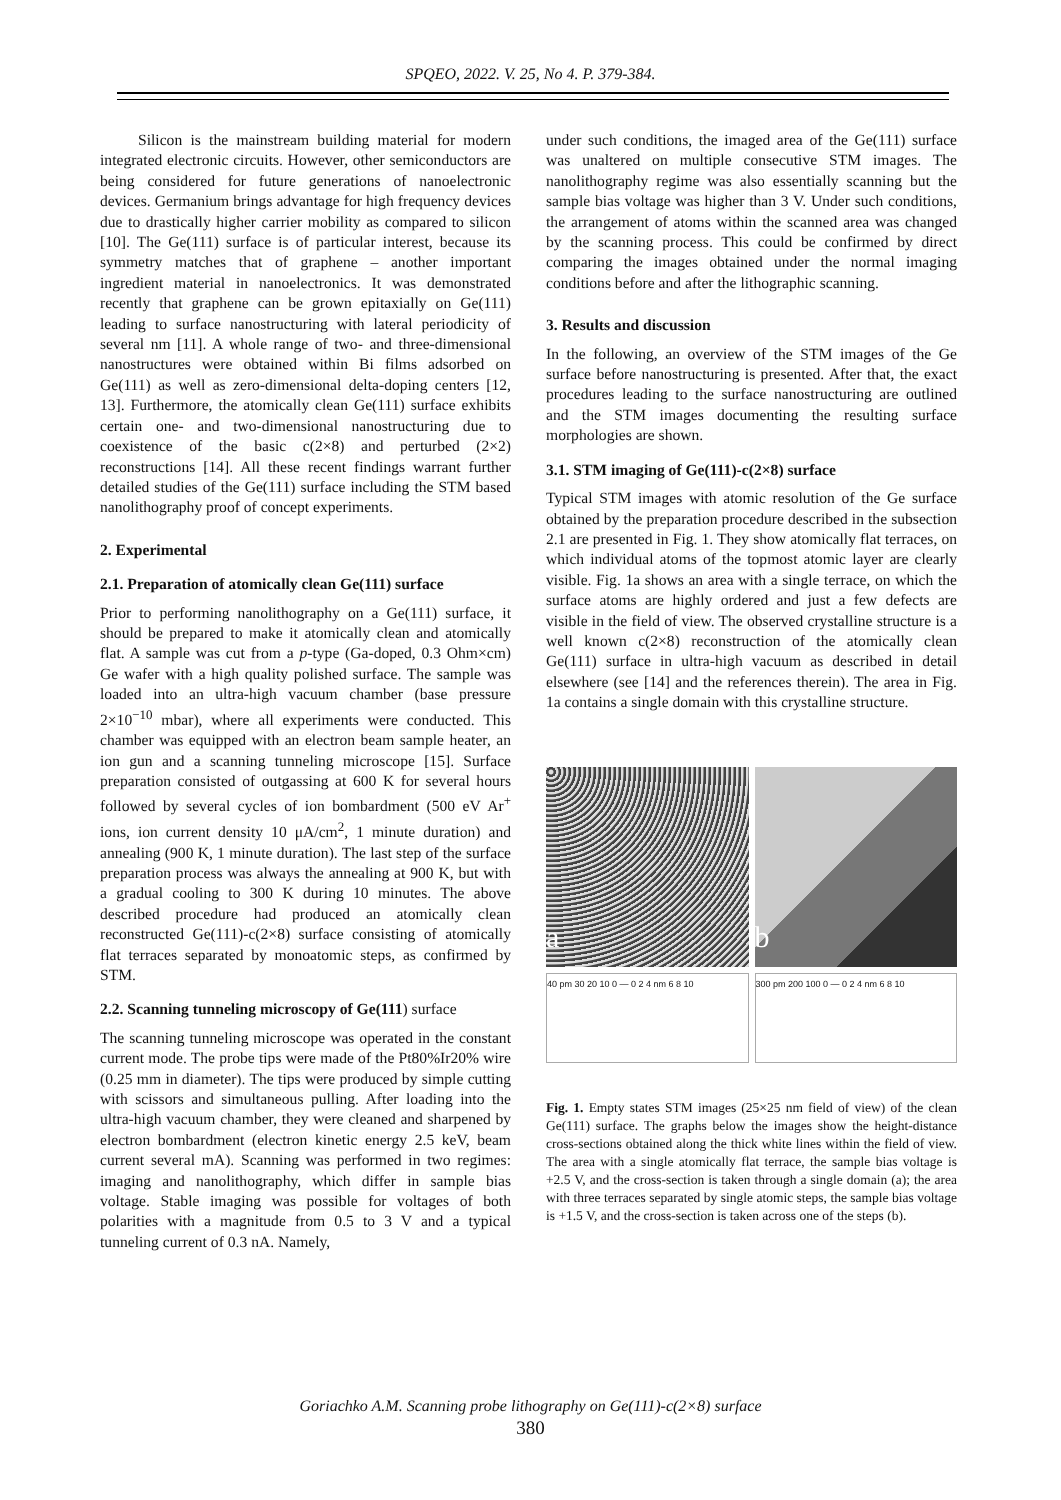SPQEO, 2022. V. 25, No 4. P. 379-384.
Silicon is the mainstream building material for modern integrated electronic circuits. However, other semiconductors are being considered for future generations of nanoelectronic devices. Germanium brings advantage for high frequency devices due to drastically higher carrier mobility as compared to silicon [10]. The Ge(111) surface is of particular interest, because its symmetry matches that of graphene – another important ingredient material in nanoelectronics. It was demonstrated recently that graphene can be grown epitaxially on Ge(111) leading to surface nanostructuring with lateral periodicity of several nm [11]. A whole range of two- and three-dimensional nanostructures were obtained within Bi films adsorbed on Ge(111) as well as zero-dimensional delta-doping centers [12, 13]. Furthermore, the atomically clean Ge(111) surface exhibits certain one- and two-dimensional nanostructuring due to coexistence of the basic c(2×8) and perturbed (2×2) reconstructions [14]. All these recent findings warrant further detailed studies of the Ge(111) surface including the STM based nanolithography proof of concept experiments.
2. Experimental
2.1. Preparation of atomically clean Ge(111) surface
Prior to performing nanolithography on a Ge(111) surface, it should be prepared to make it atomically clean and atomically flat. A sample was cut from a p-type (Ga-doped, 0.3 Ohm×cm) Ge wafer with a high quality polished surface. The sample was loaded into an ultra-high vacuum chamber (base pressure 2×10<sup>−10</sup> mbar), where all experiments were conducted. This chamber was equipped with an electron beam sample heater, an ion gun and a scanning tunneling microscope [15]. Surface preparation consisted of outgassing at 600 K for several hours followed by several cycles of ion bombardment (500 eV Ar<sup>+</sup> ions, ion current density 10 μA/cm<sup>2</sup>, 1 minute duration) and annealing (900 K, 1 minute duration). The last step of the surface preparation process was always the annealing at 900 K, but with a gradual cooling to 300 K during 10 minutes. The above described procedure had produced an atomically clean reconstructed Ge(111)-c(2×8) surface consisting of atomically flat terraces separated by monoatomic steps, as confirmed by STM.
2.2. Scanning tunneling microscopy of Ge(111) surface
The scanning tunneling microscope was operated in the constant current mode. The probe tips were made of the Pt80%Ir20% wire (0.25 mm in diameter). The tips were produced by simple cutting with scissors and simultaneous pulling. After loading into the ultra-high vacuum chamber, they were cleaned and sharpened by electron bombardment (electron kinetic energy 2.5 keV, beam current several mA). Scanning was performed in two regimes: imaging and nanolithography, which differ in sample bias voltage. Stable imaging was possible for voltages of both polarities with a magnitude from 0.5 to 3 V and a typical tunneling current of 0.3 nA. Namely,
under such conditions, the imaged area of the Ge(111) surface was unaltered on multiple consecutive STM images. The nanolithography regime was also essentially scanning but the sample bias voltage was higher than 3 V. Under such conditions, the arrangement of atoms within the scanned area was changed by the scanning process. This could be confirmed by direct comparing the images obtained under the normal imaging conditions before and after the lithographic scanning.
3. Results and discussion
In the following, an overview of the STM images of the Ge surface before nanostructuring is presented. After that, the exact procedures leading to the surface nanostructuring are outlined and the STM images documenting the resulting surface morphologies are shown.
3.1. STM imaging of Ge(111)-c(2×8) surface
Typical STM images with atomic resolution of the Ge surface obtained by the preparation procedure described in the subsection 2.1 are presented in Fig. 1. They show atomically flat terraces, on which individual atoms of the topmost atomic layer are clearly visible. Fig. 1a shows an area with a single terrace, on which the surface atoms are highly ordered and just a few defects are visible in the field of view. The observed crystalline structure is a well known c(2×8) reconstruction of the atomically clean Ge(111) surface in ultra-high vacuum as described in detail elsewhere (see [14] and the references therein). The area in Fig. 1a contains a single domain with this crystalline structure.
a
b
40 pm 30 20 10 0 — 0 2 4 nm 6 8 10
300 pm 200 100 0 — 0 2 4 nm 6 8 10
Fig. 1. Empty states STM images (25×25 nm field of view) of the clean Ge(111) surface. The graphs below the images show the height-distance cross-sections obtained along the thick white lines within the field of view. The area with a single atomically flat terrace, the sample bias voltage is +2.5 V, and the cross-section is taken through a single domain (a); the area with three terraces separated by single atomic steps, the sample bias voltage is +1.5 V, and the cross-section is taken across one of the steps (b).
Goriachko A.M. Scanning probe lithography on Ge(111)-c(2×8) surface
380